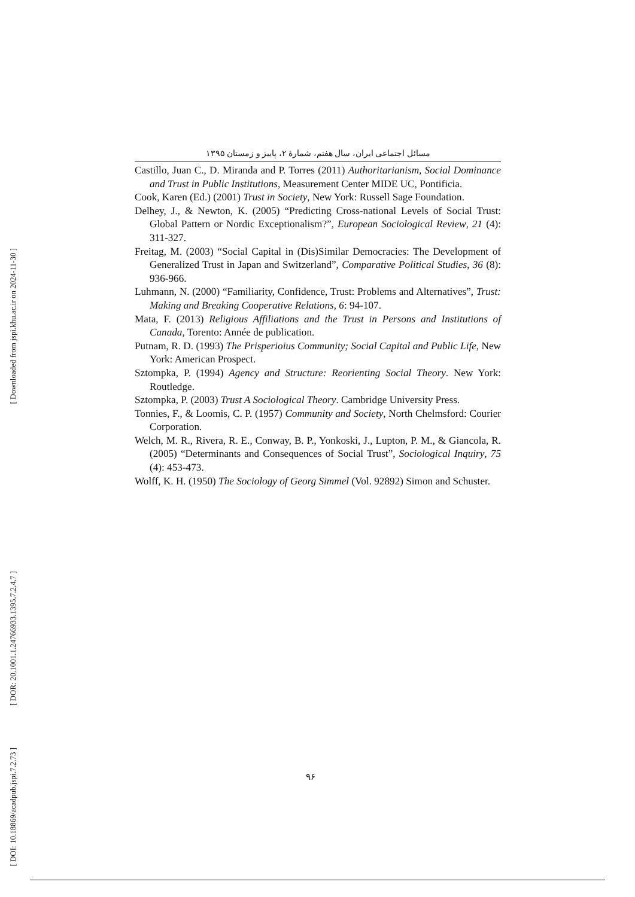مسائل اجتماعی ایران، سال هفتم، شمارهٔ ۲، پاییز و زمستان ۱۳۹۵
Castillo, Juan C., D. Miranda and P. Torres (2011) Authoritarianism, Social Dominance and Trust in Public Institutions, Measurement Center MIDE UC, Pontificia.
Cook, Karen (Ed.) (2001) Trust in Society, New York: Russell Sage Foundation.
Delhey, J., & Newton, K. (2005) “Predicting Cross-national Levels of Social Trust: Global Pattern or Nordic Exceptionalism?”, European Sociological Review, 21 (4): 311-327.
Freitag, M. (2003) “Social Capital in (Dis)Similar Democracies: The Development of Generalized Trust in Japan and Switzerland”, Comparative Political Studies, 36 (8): 936-966.
Luhmann, N. (2000) “Familiarity, Confidence, Trust: Problems and Alternatives”, Trust: Making and Breaking Cooperative Relations, 6: 94-107.
Mata, F. (2013) Religious Affiliations and the Trust in Persons and Institutions of Canada, Torento: Année de publication.
Putnam, R. D. (1993) The Prisperioius Community; Social Capital and Public Life, New York: American Prospect.
Sztompka, P. (1994) Agency and Structure: Reorienting Social Theory. New York: Routledge.
Sztompka, P. (2003) Trust A Sociological Theory. Cambridge University Press.
Tonnies, F., & Loomis, C. P. (1957) Community and Society, North Chelmsford: Courier Corporation.
Welch, M. R., Rivera, R. E., Conway, B. P., Yonkoski, J., Lupton, P. M., & Giancola, R. (2005) “Determinants and Consequences of Social Trust”, Sociological Inquiry, 75 (4): 453-473.
Wolff, K. H. (1950) The Sociology of Georg Simmel (Vol. 92892) Simon and Schuster.
[ Downloaded from jspi.khu.ac.ir on 2024-11-30 ]
[ DOR: 20.1001.1.24766933.1395.7.2.4.7 ]
[ DOI: 10.18869/acadpub.jspi.7.2.73 ]
۹۶